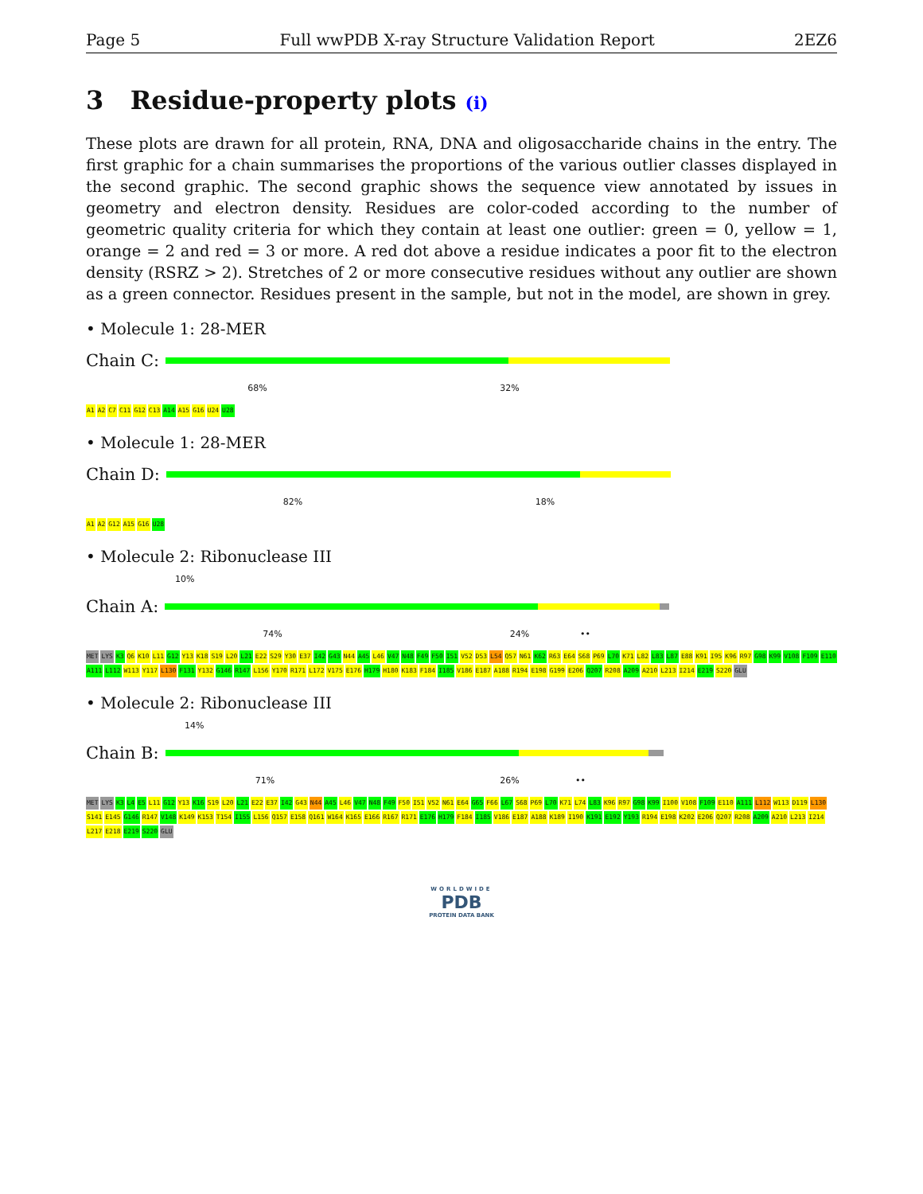Page 5 Full wwPDB X-ray Structure Validation Report 2EZ6
3 Residue-property plots (i)
These plots are drawn for all protein, RNA, DNA and oligosaccharide chains in the entry. The first graphic for a chain summarises the proportions of the various outlier classes displayed in the second graphic. The second graphic shows the sequence view annotated by issues in geometry and electron density. Residues are color-coded according to the number of geometric quality criteria for which they contain at least one outlier: green = 0, yellow = 1, orange = 2 and red = 3 or more. A red dot above a residue indicates a poor fit to the electron density (RSRZ > 2). Stretches of 2 or more consecutive residues without any outlier are shown as a green connector. Residues present in the sample, but not in the model, are shown in grey.
• Molecule 1: 28-MER
Chain C:
68% 32%
A1 A2 C7 C11 G12 C13 A14 A15 G16 U24 U28
• Molecule 1: 28-MER
Chain D:
82% 18%
A1 A2 G12 A15 G16 U28
• Molecule 2: Ribonuclease III
10%
Chain A:
74% 24% ••
MET LYS K3 Q6 K10 L11 G12 Y13 K18 S19 L20 L21 E22 S29 Y30 E37 I42 G43 N44 A45 L46 V47 N48 F49 F50 I51 V52 D53 L54 Q57 N61 K62 R63 E64 S68 P69 L70 K71 L82 L83 L87 E88 K91 I95 K96 R97 G98 K99 V108 F109 E110 A111 L112 W113 Y117 L130 F131 Y132 G146 R147 L156 Y170 R171 L172 V175 E176 H179 H180 K183 F184 I185 V186 E187 A188 R194 E198 G199 E206 Q207 R208 A209 A210 L213 I214 E219 S220 GLU
• Molecule 2: Ribonuclease III
14%
Chain B:
71% 26% ••
MET LYS K3 L4 E5 L11 G12 Y13 K16 S19 L20 L21 E22 E37 I42 G43 N44 A45 L46 V47 N48 F49 F50 I51 V52 N61 E64 G65 F66 L67 S68 P69 L70 K71 L74 L83 K96 R97 G98 K99 I100 V108 F109 E110 A111 L112 W113 D119 L130 S141 E145 G146 R147 V148 K149 K153 T154 I155 L156 Q157 E158 Q161 W164 K165 E166 R167 R171 E176 H179 F184 I185 V186 E187 A188 K189 I190 K191 E192 Y193 R194 E198 K202 E206 Q207 R208 A209 A210 L213 I214 L217 E218 E219 S220 GLU
WORLDWIDE
PDB
PROTEIN DATA BANK